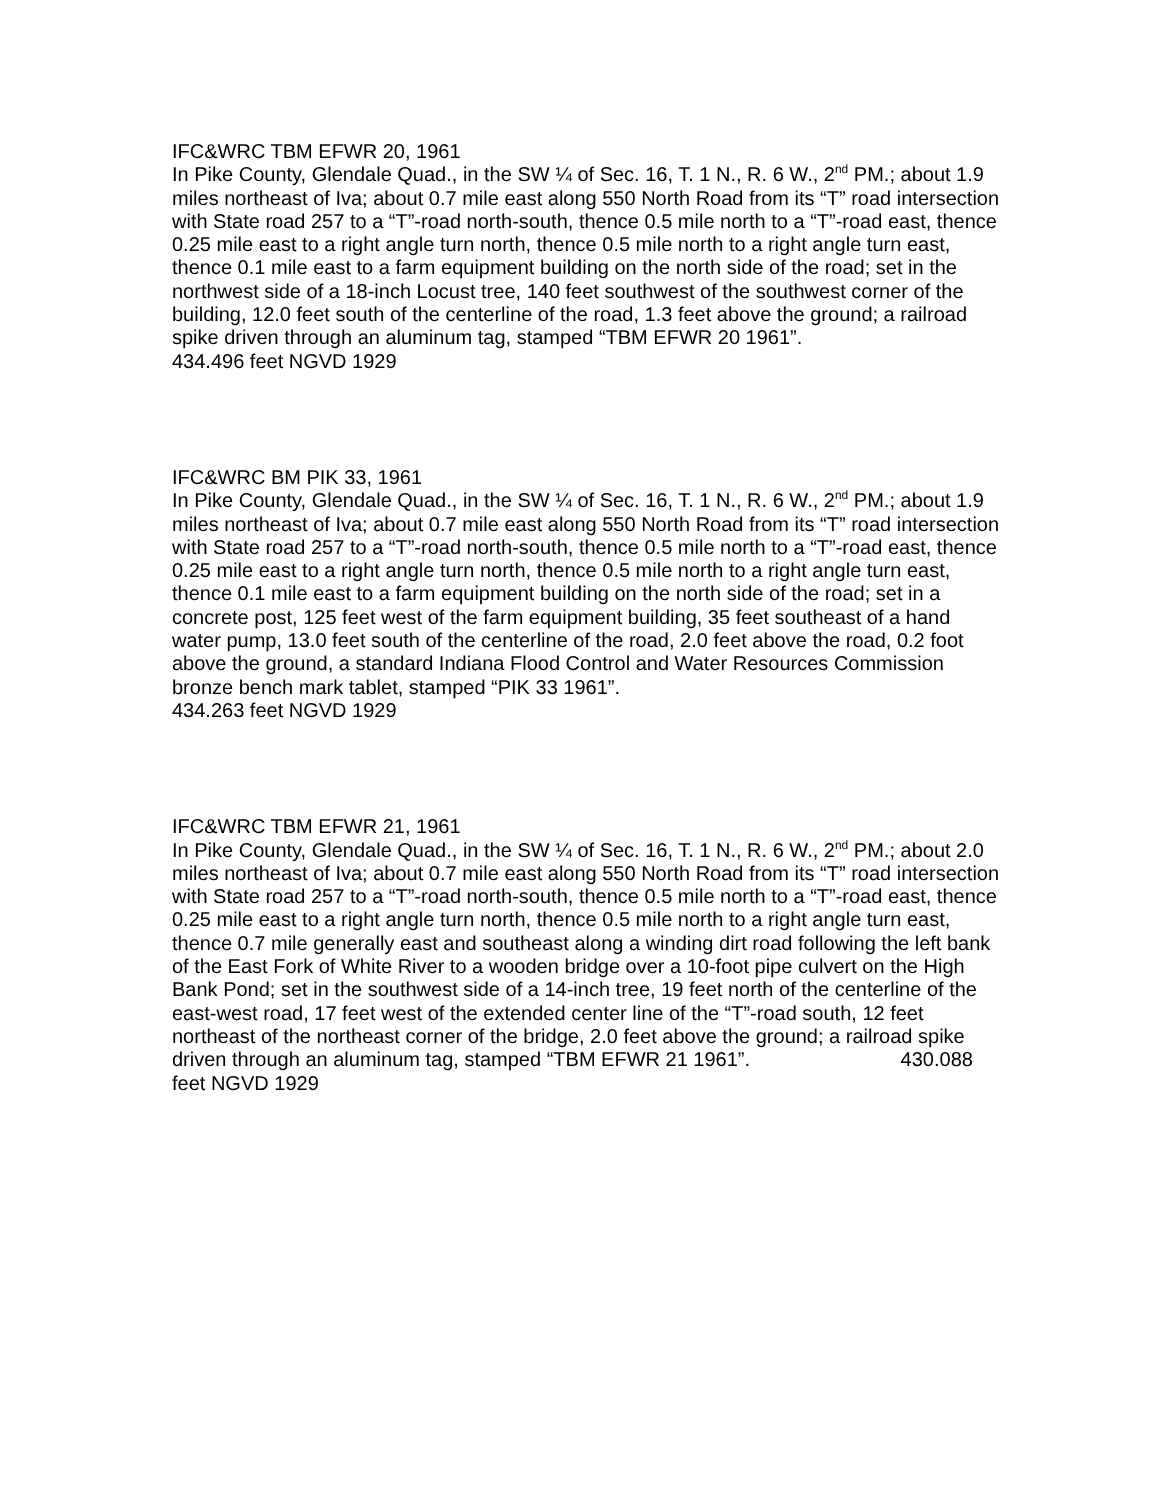IFC&WRC TBM EFWR 20, 1961
In Pike County, Glendale Quad., in the SW ¼ of Sec. 16, T. 1 N., R. 6 W., 2<sup>nd</sup> PM.; about 1.9 miles northeast of Iva; about 0.7 mile east along 550 North Road from its “T” road intersection with State road 257 to a “T”-road north-south, thence 0.5 mile north to a “T”-road east, thence 0.25 mile east to a right angle turn north, thence 0.5 mile north to a right angle turn east, thence 0.1 mile east to a farm equipment building on the north side of the road; set in the northwest side of a 18-inch Locust tree, 140 feet southwest of the southwest corner of the building, 12.0 feet south of the centerline of the road, 1.3 feet above the ground; a railroad spike driven through an aluminum tag, stamped “TBM EFWR 20 1961”.
434.496 feet NGVD 1929
IFC&WRC BM PIK 33, 1961
In Pike County, Glendale Quad., in the SW ¼ of Sec. 16, T. 1 N., R. 6 W., 2<sup>nd</sup> PM.; about 1.9 miles northeast of Iva; about 0.7 mile east along 550 North Road from its “T” road intersection with State road 257 to a “T”-road north-south, thence 0.5 mile north to a “T”-road east, thence 0.25 mile east to a right angle turn north, thence 0.5 mile north to a right angle turn east, thence 0.1 mile east to a farm equipment building on the north side of the road; set in a concrete post, 125 feet west of the farm equipment building, 35 feet southeast of a hand water pump, 13.0 feet south of the centerline of the road, 2.0 feet above the road, 0.2 foot above the ground, a standard Indiana Flood Control and Water Resources Commission bronze bench mark tablet, stamped “PIK 33 1961”.
434.263 feet NGVD 1929
IFC&WRC TBM EFWR 21, 1961
In Pike County, Glendale Quad., in the SW ¼ of Sec. 16, T. 1 N., R. 6 W., 2<sup>nd</sup> PM.; about 2.0 miles northeast of Iva; about 0.7 mile east along 550 North Road from its “T” road intersection with State road 257 to a “T”-road north-south, thence 0.5 mile north to a “T”-road east, thence 0.25 mile east to a right angle turn north, thence 0.5 mile north to a right angle turn east, thence 0.7 mile generally east and southeast along a winding dirt road following the left bank of the East Fork of White River to a wooden bridge over a 10-foot pipe culvert on the High Bank Pond; set in the southwest side of a 14-inch tree, 19 feet north of the centerline of the east-west road, 17 feet west of the extended center line of the “T”-road south, 12 feet northeast of the northeast corner of the bridge, 2.0 feet above the ground; a railroad spike driven through an aluminum tag, stamped “TBM EFWR 21 1961”. 430.088 feet NGVD 1929